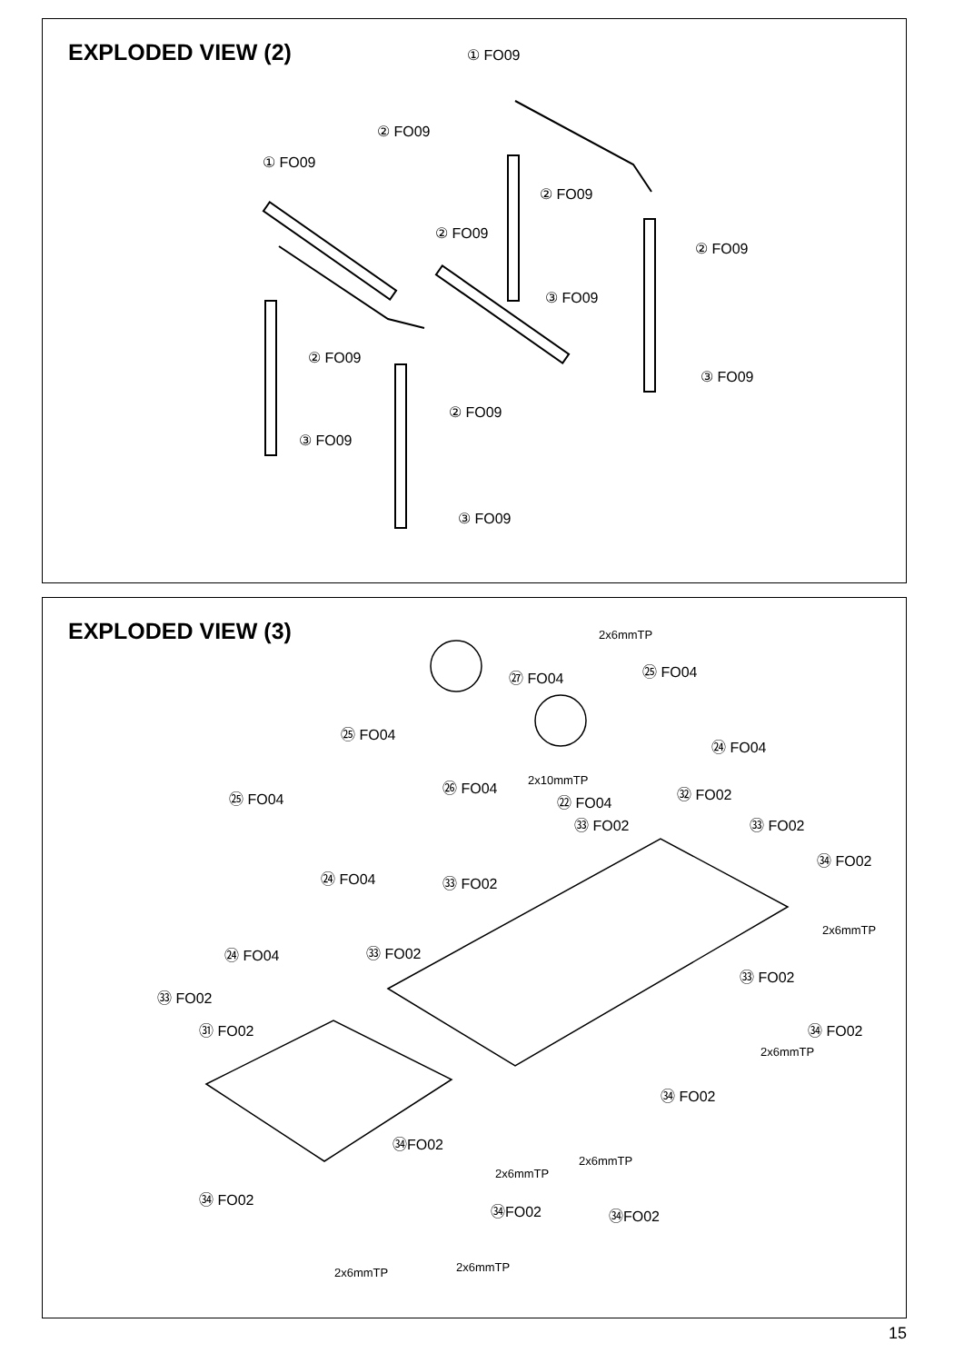EXPLODED VIEW (2)
① FO09
② FO09
① FO09
② FO09
② FO09
② FO09
③ FO09
② FO09
③ FO09
② FO09
③ FO09
③ FO09
EXPLODED VIEW (3)
2x6mmTP
㉕ FO04 ㉗ FO04
㉕ FO04
㉔ FO04
2x10mmTP ㉖ FO04 ㉜ FO02 ㉕ FO04 ㉒ FO04
㉝ FO02 ㉝ FO02
㉞ FO02
㉔ FO04 ㉝ FO02
2x6mmTP
㉔ FO04 ㉝ FO02
㉝ FO02
㉝ FO02
㉛ FO02 ㉞ FO02
2x6mmTP
㉞ FO02
㉞FO02
2x6mmTP
2x6mmTP
㉞ FO02
㉞FO02 ㉞FO02
2x6mmTP 2x6mmTP
15